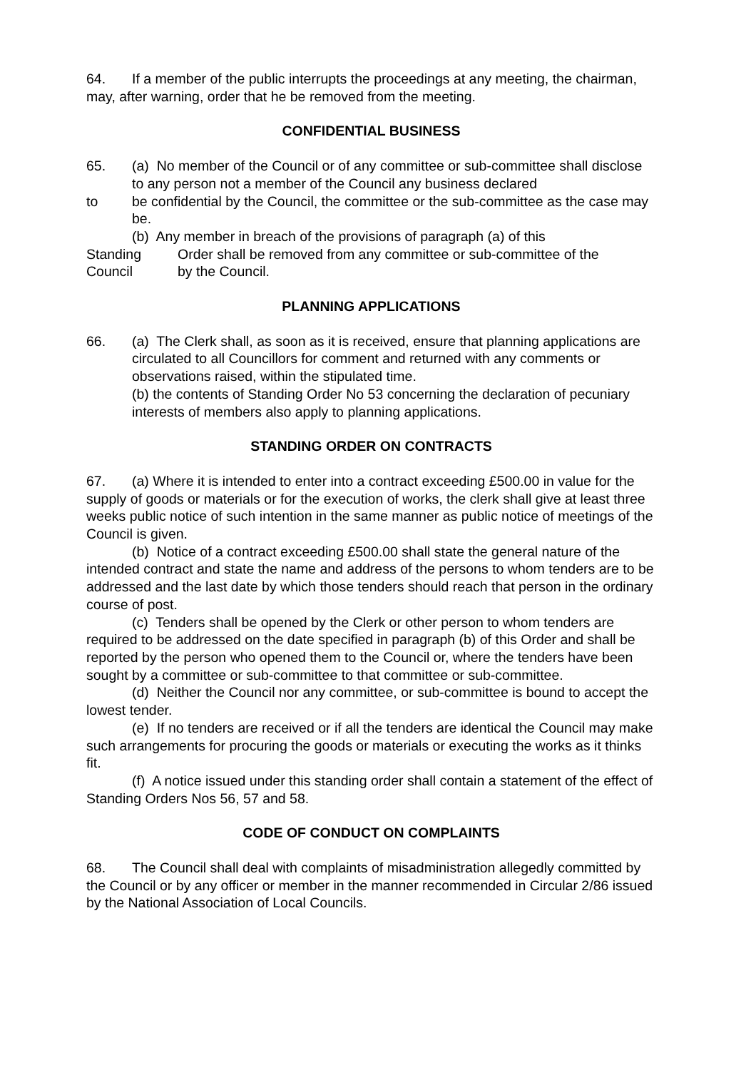64. If a member of the public interrupts the proceedings at any meeting, the chairman, may, after warning, order that he be removed from the meeting.
CONFIDENTIAL BUSINESS
65. (a) No member of the Council or of any committee or sub-committee shall disclose to any person not a member of the Council any business declared
to be confidential by the Council, the committee or the sub-committee as the case may be.
(b) Any member in breach of the provisions of paragraph (a) of this
Standing Order shall be removed from any committee or sub-committee of the
Council by the Council.
PLANNING APPLICATIONS
66. (a) The Clerk shall, as soon as it is received, ensure that planning applications are circulated to all Councillors for comment and returned with any comments or observations raised, within the stipulated time.
(b) the contents of Standing Order No 53 concerning the declaration of pecuniary interests of members also apply to planning applications.
STANDING ORDER ON CONTRACTS
67. (a) Where it is intended to enter into a contract exceeding £500.00 in value for the supply of goods or materials or for the execution of works, the clerk shall give at least three weeks public notice of such intention in the same manner as public notice of meetings of the Council is given.
(b) Notice of a contract exceeding £500.00 shall state the general nature of the intended contract and state the name and address of the persons to whom tenders are to be addressed and the last date by which those tenders should reach that person in the ordinary course of post.
(c) Tenders shall be opened by the Clerk or other person to whom tenders are required to be addressed on the date specified in paragraph (b) of this Order and shall be reported by the person who opened them to the Council or, where the tenders have been sought by a committee or sub-committee to that committee or sub-committee.
(d) Neither the Council nor any committee, or sub-committee is bound to accept the lowest tender.
(e) If no tenders are received or if all the tenders are identical the Council may make such arrangements for procuring the goods or materials or executing the works as it thinks fit.
(f) A notice issued under this standing order shall contain a statement of the effect of Standing Orders Nos 56, 57 and 58.
CODE OF CONDUCT ON COMPLAINTS
68. The Council shall deal with complaints of misadministration allegedly committed by the Council or by any officer or member in the manner recommended in Circular 2/86 issued by the National Association of Local Councils.